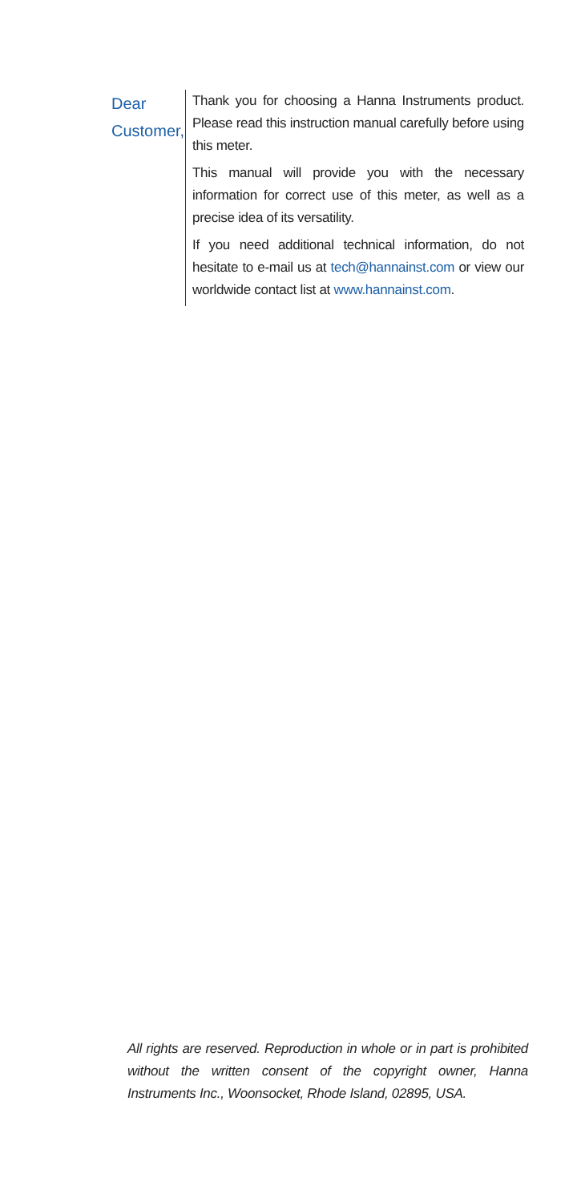Dear
Customer,
Thank you for choosing a Hanna Instruments product. Please read this instruction manual carefully before using this meter.
This manual will provide you with the necessary information for correct use of this meter, as well as a precise idea of its versatility.
If you need additional technical information, do not hesitate to e-mail us at tech@hannainst.com or view our worldwide contact list at www.hannainst.com.
All rights are reserved. Reproduction in whole or in part is prohibited without the written consent of the copyright owner, Hanna Instruments Inc., Woonsocket, Rhode Island, 02895, USA.